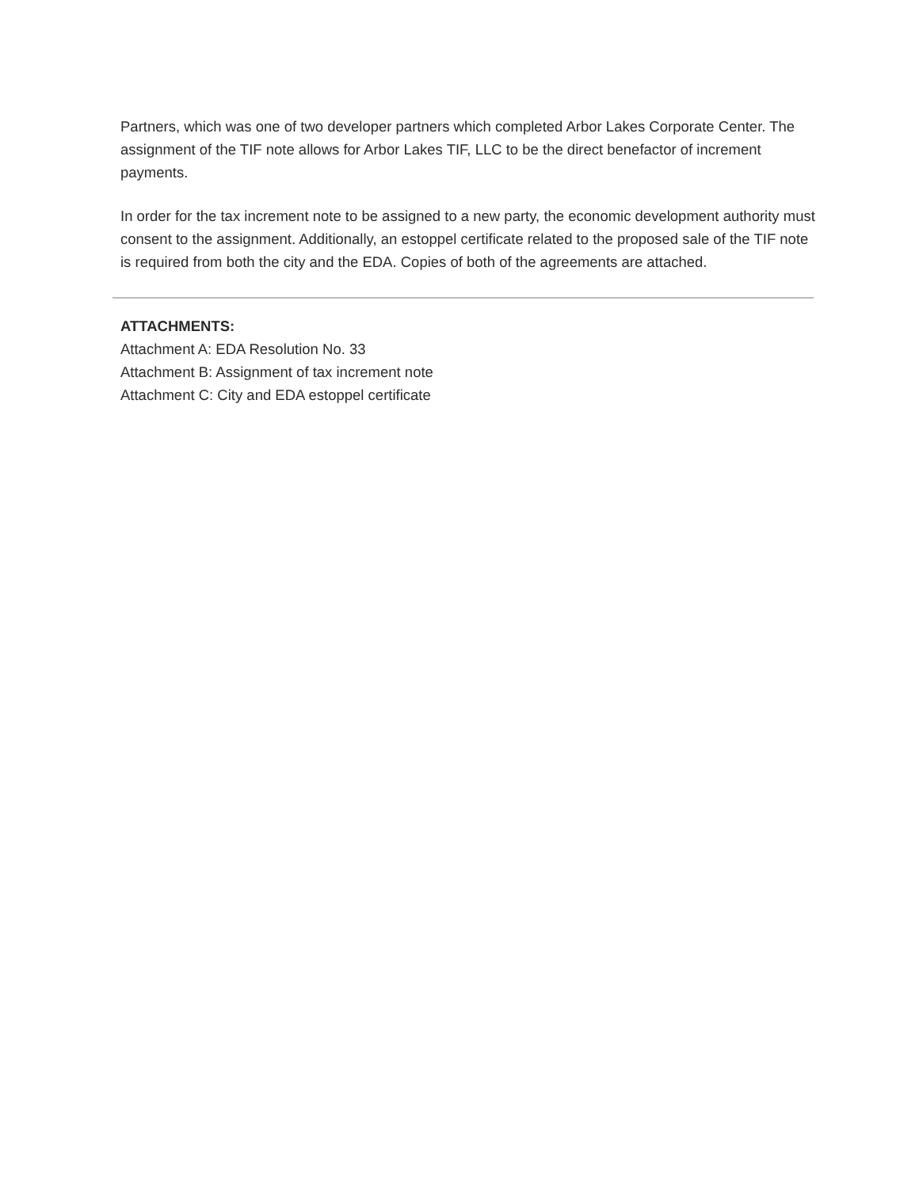Partners, which was one of two developer partners which completed Arbor Lakes Corporate Center. The assignment of the TIF note allows for Arbor Lakes TIF, LLC to be the direct benefactor of increment payments.
In order for the tax increment note to be assigned to a new party, the economic development authority must consent to the assignment. Additionally, an estoppel certificate related to the proposed sale of the TIF note is required from both the city and the EDA. Copies of both of the agreements are attached.
ATTACHMENTS:
Attachment A: EDA Resolution No. 33
Attachment B: Assignment of tax increment note
Attachment C: City and EDA estoppel certificate